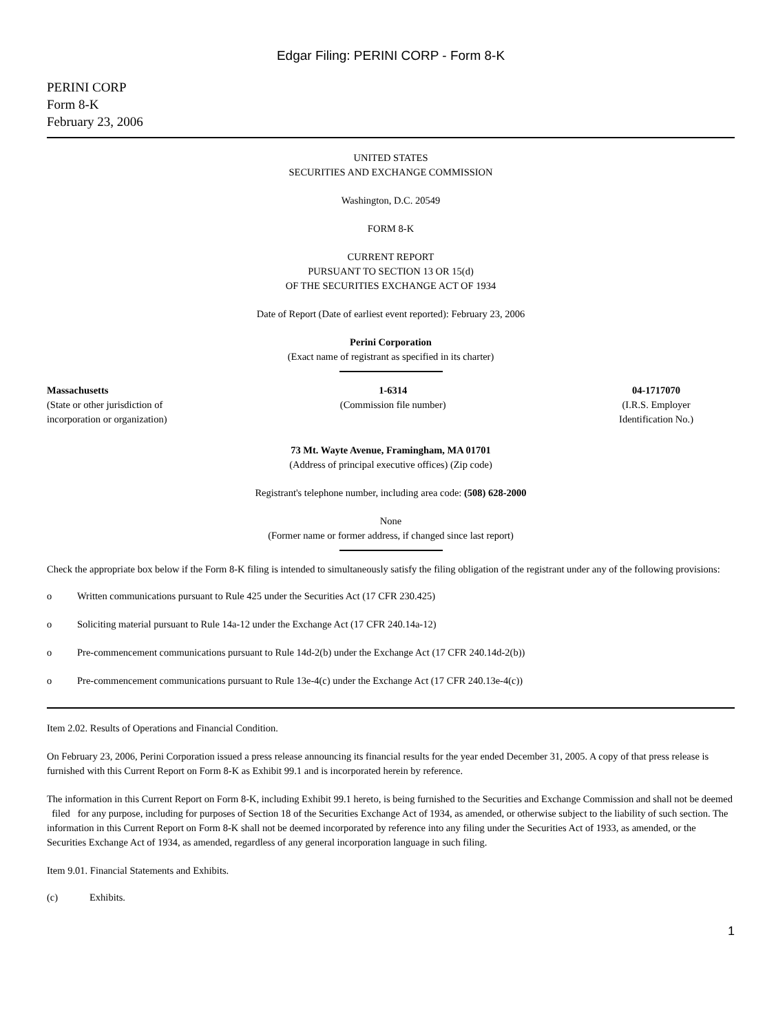Edgar Filing: PERINI CORP - Form 8-K
PERINI CORP
Form 8-K
February 23, 2006
UNITED STATES
SECURITIES AND EXCHANGE COMMISSION
Washington, D.C. 20549
FORM 8-K
CURRENT REPORT
PURSUANT TO SECTION 13 OR 15(d)
OF THE SECURITIES EXCHANGE ACT OF 1934
Date of Report (Date of earliest event reported): February 23, 2006
Perini Corporation
(Exact name of registrant as specified in its charter)
Massachusetts
(State or other jurisdiction of
incorporation or organization)
1-6314
(Commission file number)
04-1717070
(I.R.S. Employer
Identification No.)
73 Mt. Wayte Avenue, Framingham, MA 01701
(Address of principal executive offices) (Zip code)
Registrant's telephone number, including area code: (508) 628-2000
None
(Former name or former address, if changed since last report)
Check the appropriate box below if the Form 8-K filing is intended to simultaneously satisfy the filing obligation of the registrant under any of the following provisions:
o Written communications pursuant to Rule 425 under the Securities Act (17 CFR 230.425)
o Soliciting material pursuant to Rule 14a-12 under the Exchange Act (17 CFR 240.14a-12)
o Pre-commencement communications pursuant to Rule 14d-2(b) under the Exchange Act (17 CFR 240.14d-2(b))
o Pre-commencement communications pursuant to Rule 13e-4(c) under the Exchange Act (17 CFR 240.13e-4(c))
Item 2.02. Results of Operations and Financial Condition.
On February 23, 2006, Perini Corporation issued a press release announcing its financial results for the year ended December 31, 2005. A copy of that press release is furnished with this Current Report on Form 8-K as Exhibit 99.1 and is incorporated herein by reference.
The information in this Current Report on Form 8-K, including Exhibit 99.1 hereto, is being furnished to the Securities and Exchange Commission and shall not be deemed filed for any purpose, including for purposes of Section 18 of the Securities Exchange Act of 1934, as amended, or otherwise subject to the liability of such section. The information in this Current Report on Form 8-K shall not be deemed incorporated by reference into any filing under the Securities Act of 1933, as amended, or the Securities Exchange Act of 1934, as amended, regardless of any general incorporation language in such filing.
Item 9.01. Financial Statements and Exhibits.
(c) Exhibits.
1